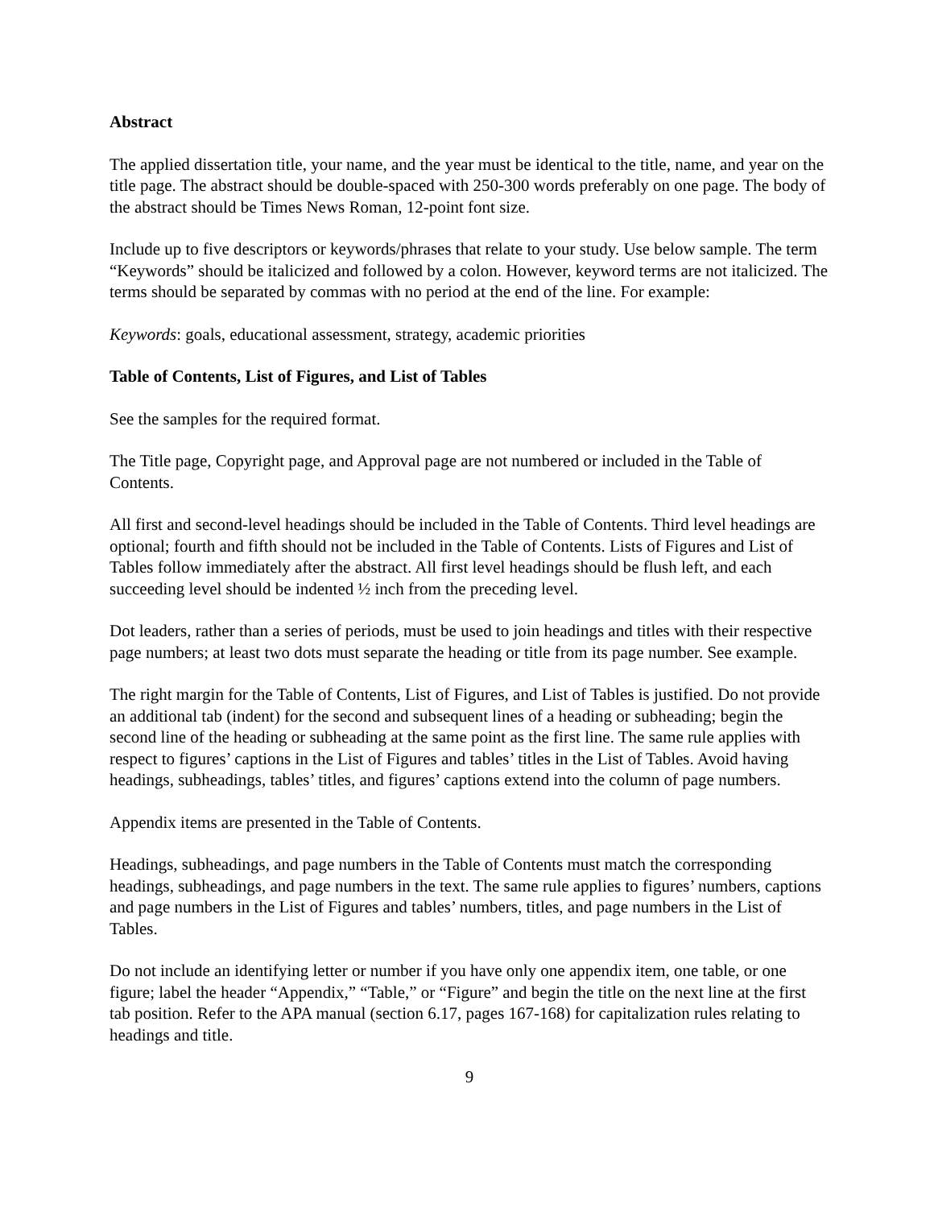Abstract
The applied dissertation title, your name, and the year must be identical to the title, name, and year on the title page. The abstract should be double-spaced with 250-300 words preferably on one page. The body of the abstract should be Times News Roman, 12-point font size.
Include up to five descriptors or keywords/phrases that relate to your study. Use below sample. The term “Keywords” should be italicized and followed by a colon. However, keyword terms are not italicized. The terms should be separated by commas with no period at the end of the line. For example:
Keywords: goals, educational assessment, strategy, academic priorities
Table of Contents, List of Figures, and List of Tables
See the samples for the required format.
The Title page, Copyright page, and Approval page are not numbered or included in the Table of Contents.
All first and second-level headings should be included in the Table of Contents. Third level headings are optional; fourth and fifth should not be included in the Table of Contents. Lists of Figures and List of Tables follow immediately after the abstract. All first level headings should be flush left, and each succeeding level should be indented ½ inch from the preceding level.
Dot leaders, rather than a series of periods, must be used to join headings and titles with their respective page numbers; at least two dots must separate the heading or title from its page number. See example.
The right margin for the Table of Contents, List of Figures, and List of Tables is justified. Do not provide an additional tab (indent) for the second and subsequent lines of a heading or subheading; begin the second line of the heading or subheading at the same point as the first line. The same rule applies with respect to figures’ captions in the List of Figures and tables’ titles in the List of Tables. Avoid having headings, subheadings, tables’ titles, and figures’ captions extend into the column of page numbers.
Appendix items are presented in the Table of Contents.
Headings, subheadings, and page numbers in the Table of Contents must match the corresponding headings, subheadings, and page numbers in the text. The same rule applies to figures’ numbers, captions and page numbers in the List of Figures and tables’ numbers, titles, and page numbers in the List of Tables.
Do not include an identifying letter or number if you have only one appendix item, one table, or one figure; label the header “Appendix,” “Table,” or “Figure” and begin the title on the next line at the first tab position. Refer to the APA manual (section 6.17, pages 167-168) for capitalization rules relating to headings and title.
9